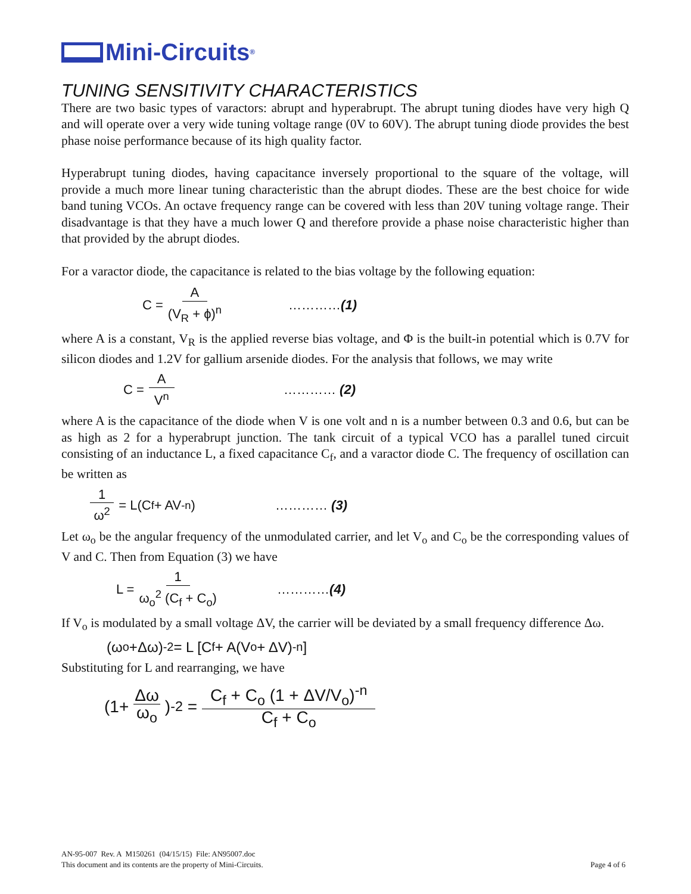Mini-Circuits<sup>®</sup>
TUNING SENSITIVITY CHARACTERISTICS
There are two basic types of varactors: abrupt and hyperabrupt. The abrupt tuning diodes have very high Q and will operate over a very wide tuning voltage range (0V to 60V). The abrupt tuning diode provides the best phase noise performance because of its high quality factor.
Hyperabrupt tuning diodes, having capacitance inversely proportional to the square of the voltage, will provide a much more linear tuning characteristic than the abrupt diodes. These are the best choice for wide band tuning VCOs. An octave frequency range can be covered with less than 20V tuning voltage range. Their disadvantage is that they have a much lower Q and therefore provide a phase noise characteristic higher than that provided by the abrupt diodes.
For a varactor diode, the capacitance is related to the bias voltage by the following equation:
C = A (V<sub>R</sub> + ϕ)<sup>n</sup> …………(1)
where A is a constant, V<sub>R</sub> is the applied reverse bias voltage, and Φ is the built-in potential which is 0.7V for silicon diodes and 1.2V for gallium arsenide diodes. For the analysis that follows, we may write
C = A V<sup>n</sup> ………… (2)
where A is the capacitance of the diode when V is one volt and n is a number between 0.3 and 0.6, but can be as high as 2 for a hyperabrupt junction. The tank circuit of a typical VCO has a parallel tuned circuit consisting of an inductance L, a fixed capacitance C<sub>f</sub>, and a varactor diode C. The frequency of oscillation can be written as
1 ω<sup>2</sup> = L(C<sub>f</sub> + AV<sup>-n</sup>) ………… (3)
Let ω<sub>o</sub> be the angular frequency of the unmodulated carrier, and let V<sub>o</sub> and C<sub>o</sub> be the corresponding values of V and C. Then from Equation (3) we have
L = 1 ω<sub>o</sub><sup>2</sup> (C<sub>f</sub> + C<sub>o</sub>) …………(4)
If V<sub>o</sub> is modulated by a small voltage ΔV, the carrier will be deviated by a small frequency difference Δω.
(ω<sub>o</sub> +Δω)<sup>-2</sup> = L [C<sub>f</sub> + A(V<sub>o</sub> + ΔV)<sup>-n</sup>]
Substituting for L and rearranging, we have
(1+ Δω ω<sub>o</sub>)<sup>-2</sup> = C<sub>f</sub> + C<sub>o</sub> (1 + ΔV/V<sub>o</sub>)<sup>-n</sup> C<sub>f</sub> + C<sub>o</sub>
AN-95-007 Rev. A M150261 (04/15/15) File: AN95007.doc
This document and its contents are the property of Mini-Circuits.
Page 4 of 6